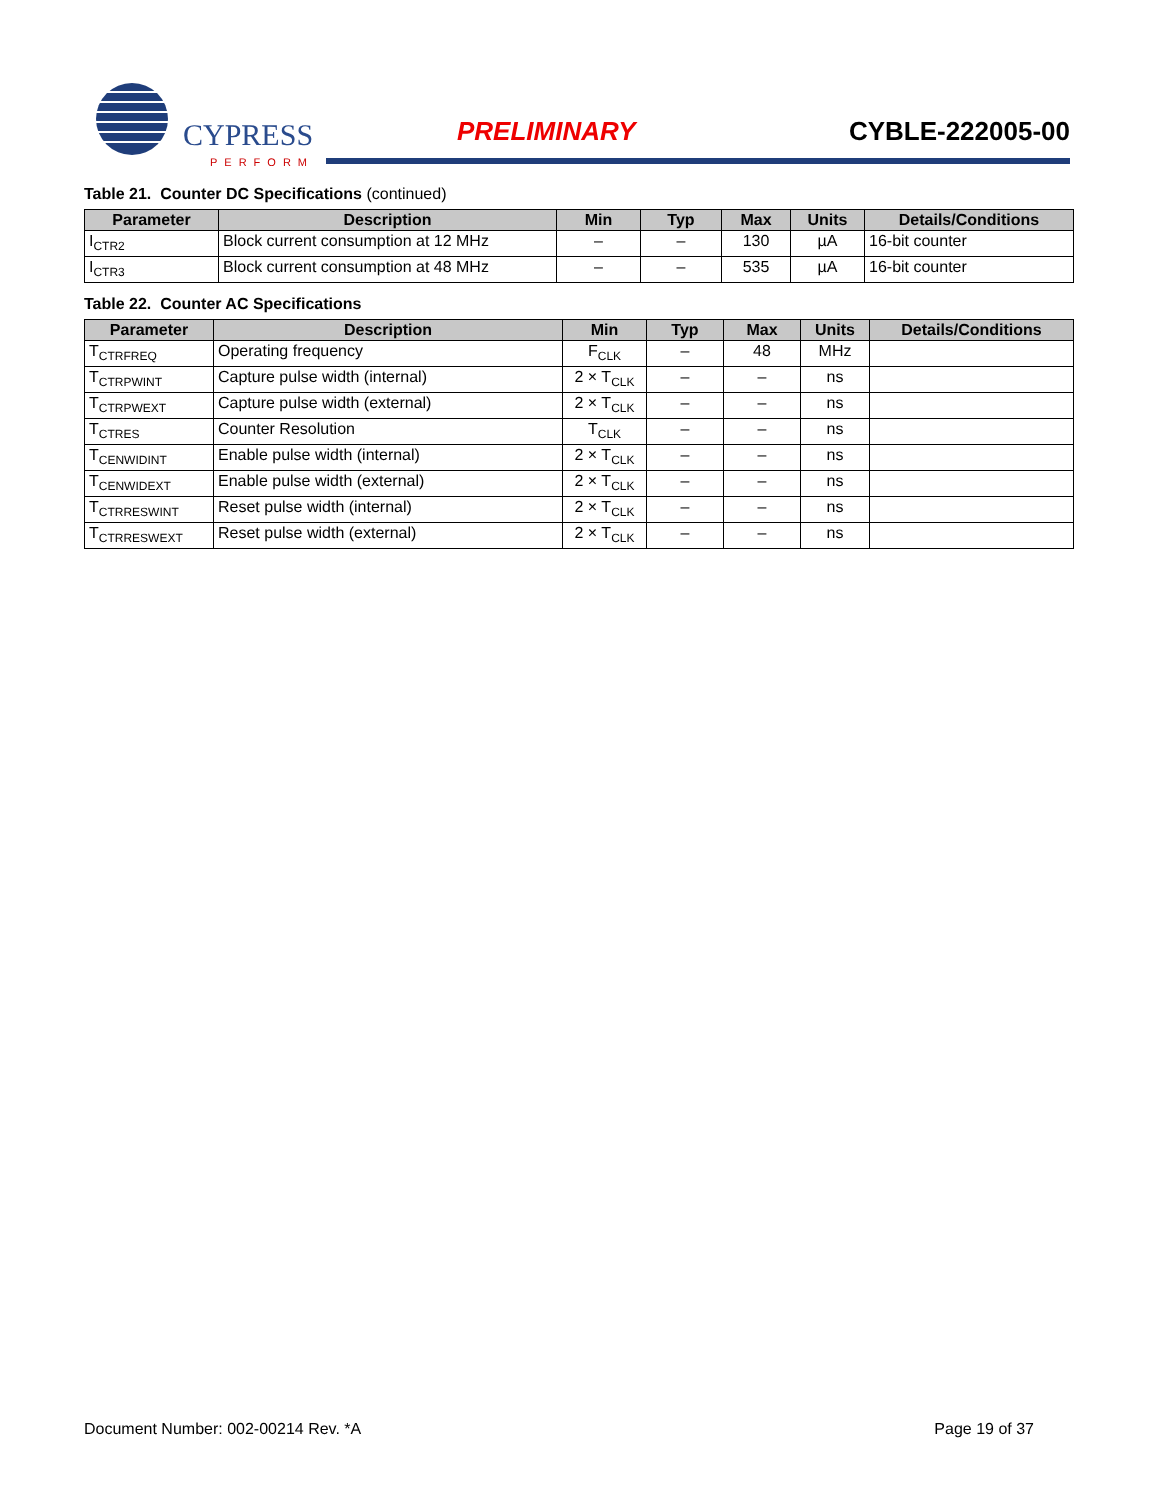CYPRESS
PERFORM
PRELIMINARY CYBLE-222005-00
Table 21. Counter DC Specifications (continued)
| Parameter | Description | Min | Typ | Max | Units | Details/Conditions |
| --- | --- | --- | --- | --- | --- | --- |
| I<sub>CTR2</sub> | Block current consumption at 12 MHz | – | – | 130 | µA | 16-bit counter |
| I<sub>CTR3</sub> | Block current consumption at 48 MHz | – | – | 535 | µA | 16-bit counter |
Table 22. Counter AC Specifications
| Parameter | Description | Min | Typ | Max | Units | Details/Conditions |
| --- | --- | --- | --- | --- | --- | --- |
| T<sub>CTRFREQ</sub> | Operating frequency | F<sub>CLK</sub> | – | 48 | MHz | |
| T<sub>CTRPWINT</sub> | Capture pulse width (internal) | 2 × T<sub>CLK</sub> | – | – | ns | |
| T<sub>CTRPWEXT</sub> | Capture pulse width (external) | 2 × T<sub>CLK</sub> | – | – | ns | |
| T<sub>CTRES</sub> | Counter Resolution | T<sub>CLK</sub> | – | – | ns | |
| T<sub>CENWIDINT</sub> | Enable pulse width (internal) | 2 × T<sub>CLK</sub> | – | – | ns | |
| T<sub>CENWIDEXT</sub> | Enable pulse width (external) | 2 × T<sub>CLK</sub> | – | – | ns | |
| T<sub>CTRRESWINT</sub> | Reset pulse width (internal) | 2 × T<sub>CLK</sub> | – | – | ns | |
| T<sub>CTRRESWEXT</sub> | Reset pulse width (external) | 2 × T<sub>CLK</sub> | – | – | ns | |
Document Number: 002-00214 Rev. *A Page 19 of 37